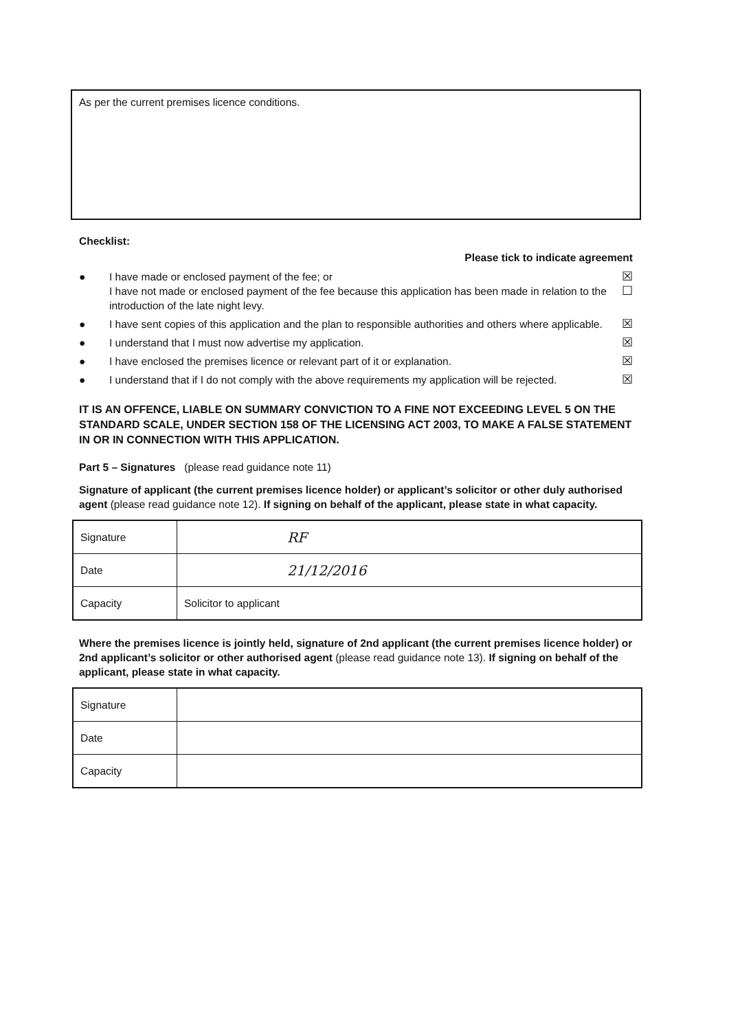As per the current premises licence conditions.
Checklist:
Please tick to indicate agreement
● I have made or enclosed payment of the fee; or
I have not made or enclosed payment of the fee because this application has been made in relation to the introduction of the late night levy. ☒
☐
● I have sent copies of this application and the plan to responsible authorities and others where applicable. ☒
● I understand that I must now advertise my application. ☒
● I have enclosed the premises licence or relevant part of it or explanation. ☒
● I understand that if I do not comply with the above requirements my application will be rejected. ☒
IT IS AN OFFENCE, LIABLE ON SUMMARY CONVICTION TO A FINE NOT EXCEEDING LEVEL 5 ON THE STANDARD SCALE, UNDER SECTION 158 OF THE LICENSING ACT 2003, TO MAKE A FALSE STATEMENT IN OR IN CONNECTION WITH THIS APPLICATION.
Part 5 – Signatures (please read guidance note 11)
Signature of applicant (the current premises licence holder) or applicant’s solicitor or other duly authorised agent (please read guidance note 12). If signing on behalf of the applicant, please state in what capacity.
| Signature | RF |
| Date | 21/12/2016 |
| Capacity | Solicitor to applicant |
Where the premises licence is jointly held, signature of 2nd applicant (the current premises licence holder) or 2nd applicant’s solicitor or other authorised agent (please read guidance note 13). If signing on behalf of the applicant, please state in what capacity.
| Signature | |
| Date | |
| Capacity | |